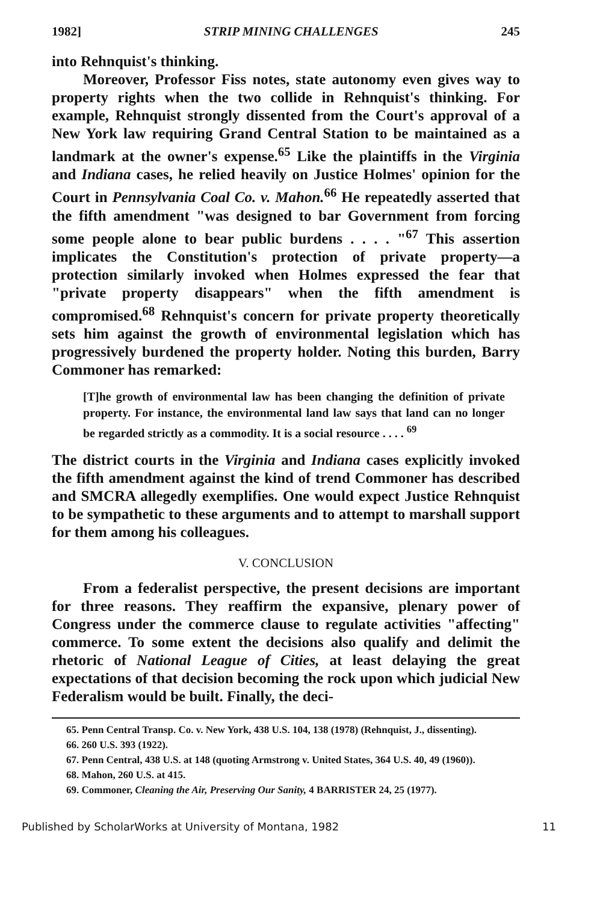1982] STRIP MINING CHALLENGES 245
into Rehnquist's thinking.
Moreover, Professor Fiss notes, state autonomy even gives way to property rights when the two collide in Rehnquist's thinking. For example, Rehnquist strongly dissented from the Court's approval of a New York law requiring Grand Central Station to be maintained as a landmark at the owner's expense.<sup>65</sup> Like the plaintiffs in the Virginia and Indiana cases, he relied heavily on Justice Holmes' opinion for the Court in Pennsylvania Coal Co. v. Mahon.<sup>66</sup> He repeatedly asserted that the fifth amendment "was designed to bar Government from forcing some people alone to bear public burdens . . . . "<sup>67</sup> This assertion implicates the Constitution's protection of private property—a protection similarly invoked when Holmes expressed the fear that "private property disappears" when the fifth amendment is compromised.<sup>68</sup> Rehnquist's concern for private property theoretically sets him against the growth of environmental legislation which has progressively burdened the property holder. Noting this burden, Barry Commoner has remarked:
[T]he growth of environmental law has been changing the definition of private property. For instance, the environmental land law says that land can no longer be regarded strictly as a commodity. It is a social resource . . . . <sup>69</sup>
The district courts in the Virginia and Indiana cases explicitly invoked the fifth amendment against the kind of trend Commoner has described and SMCRA allegedly exemplifies. One would expect Justice Rehnquist to be sympathetic to these arguments and to attempt to marshall support for them among his colleagues.
V. CONCLUSION
From a federalist perspective, the present decisions are important for three reasons. They reaffirm the expansive, plenary power of Congress under the commerce clause to regulate activities "affecting" commerce. To some extent the decisions also qualify and delimit the rhetoric of National League of Cities, at least delaying the great expectations of that decision becoming the rock upon which judicial New Federalism would be built. Finally, the deci-
65. Penn Central Transp. Co. v. New York, 438 U.S. 104, 138 (1978) (Rehnquist, J., dissenting).
66. 260 U.S. 393 (1922).
67. Penn Central, 438 U.S. at 148 (quoting Armstrong v. United States, 364 U.S. 40, 49 (1960)).
68. Mahon, 260 U.S. at 415.
69. Commoner, Cleaning the Air, Preserving Our Sanity, 4 BARRISTER 24, 25 (1977).
Published by ScholarWorks at University of Montana, 1982 11